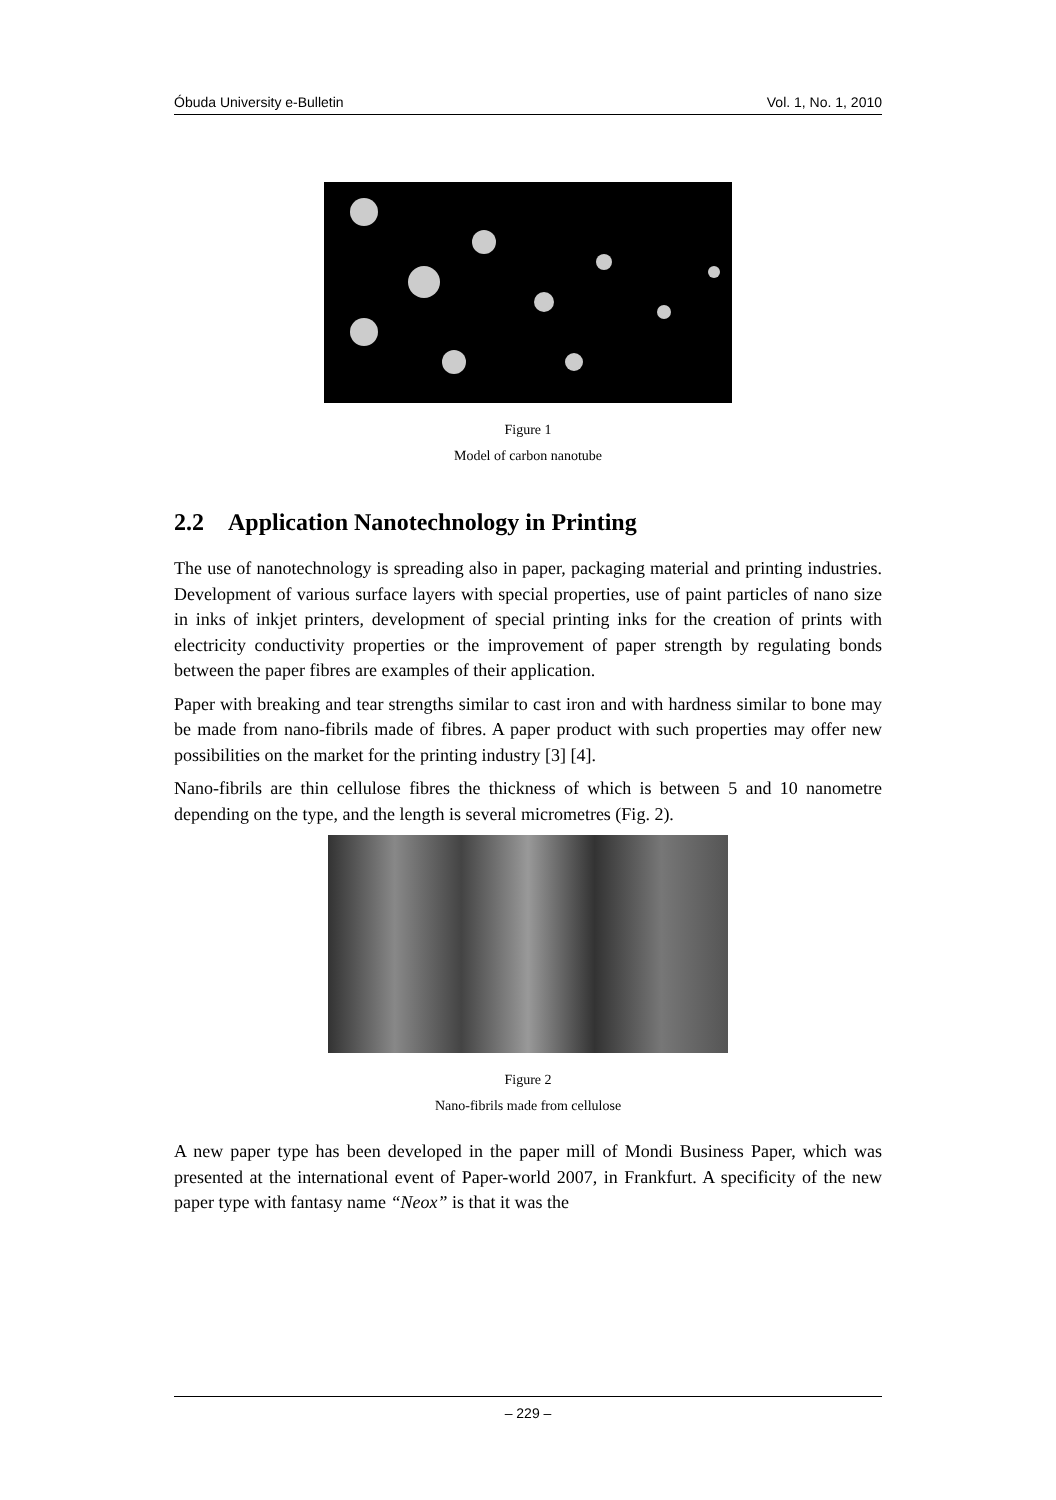Óbuda University e-Bulletin Vol. 1, No. 1, 2010
Figure 1
Model of carbon nanotube
2.2 Application Nanotechnology in Printing
The use of nanotechnology is spreading also in paper, packaging material and printing industries. Development of various surface layers with special properties, use of paint particles of nano size in inks of inkjet printers, development of special printing inks for the creation of prints with electricity conductivity properties or the improvement of paper strength by regulating bonds between the paper fibres are examples of their application.
Paper with breaking and tear strengths similar to cast iron and with hardness similar to bone may be made from nano-fibrils made of fibres. A paper product with such properties may offer new possibilities on the market for the printing industry [3] [4].
Nano-fibrils are thin cellulose fibres the thickness of which is between 5 and 10 nanometre depending on the type, and the length is several micrometres (Fig. 2).
Figure 2
Nano-fibrils made from cellulose
A new paper type has been developed in the paper mill of Mondi Business Paper, which was presented at the international event of Paper-world 2007, in Frankfurt. A specificity of the new paper type with fantasy name “Neox” is that it was the
– 229 –